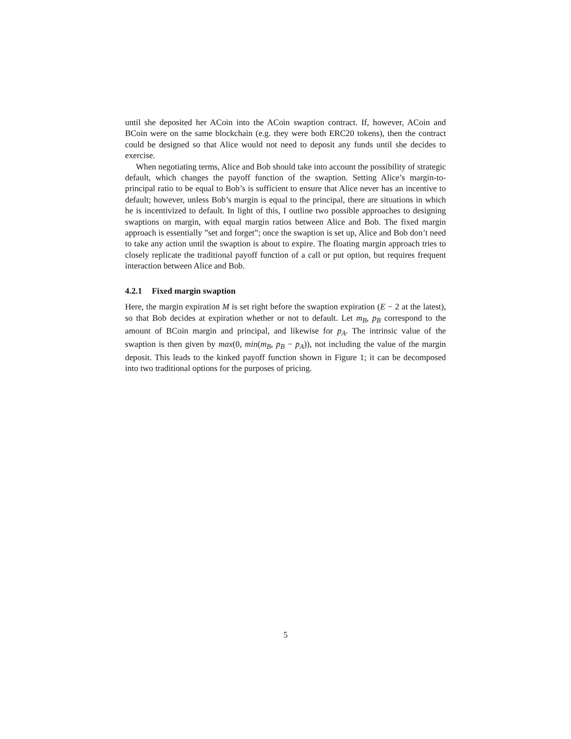until she deposited her ACoin into the ACoin swaption contract. If, however, ACoin and BCoin were on the same blockchain (e.g. they were both ERC20 tokens), then the contract could be designed so that Alice would not need to deposit any funds until she decides to exercise.
When negotiating terms, Alice and Bob should take into account the possibility of strategic default, which changes the payoff function of the swaption. Setting Alice’s margin-to-principal ratio to be equal to Bob’s is sufficient to ensure that Alice never has an incentive to default; however, unless Bob’s margin is equal to the principal, there are situations in which he is incentivized to default. In light of this, I outline two possible approaches to designing swaptions on margin, with equal margin ratios between Alice and Bob. The fixed margin approach is essentially ”set and forget”; once the swaption is set up, Alice and Bob don’t need to take any action until the swaption is about to expire. The floating margin approach tries to closely replicate the traditional payoff function of a call or put option, but requires frequent interaction between Alice and Bob.
4.2.1 Fixed margin swaption
Here, the margin expiration M is set right before the swaption expiration (E − 2 at the latest), so that Bob decides at expiration whether or not to default. Let m<sub>B</sub>, p<sub>B</sub> correspond to the amount of BCoin margin and principal, and likewise for p<sub>A</sub>. The intrinsic value of the swaption is then given by max(0, min(m<sub>B</sub>, p<sub>B</sub> − p<sub>A</sub>)), not including the value of the margin deposit. This leads to the kinked payoff function shown in Figure 1; it can be decomposed into two traditional options for the purposes of pricing.
5